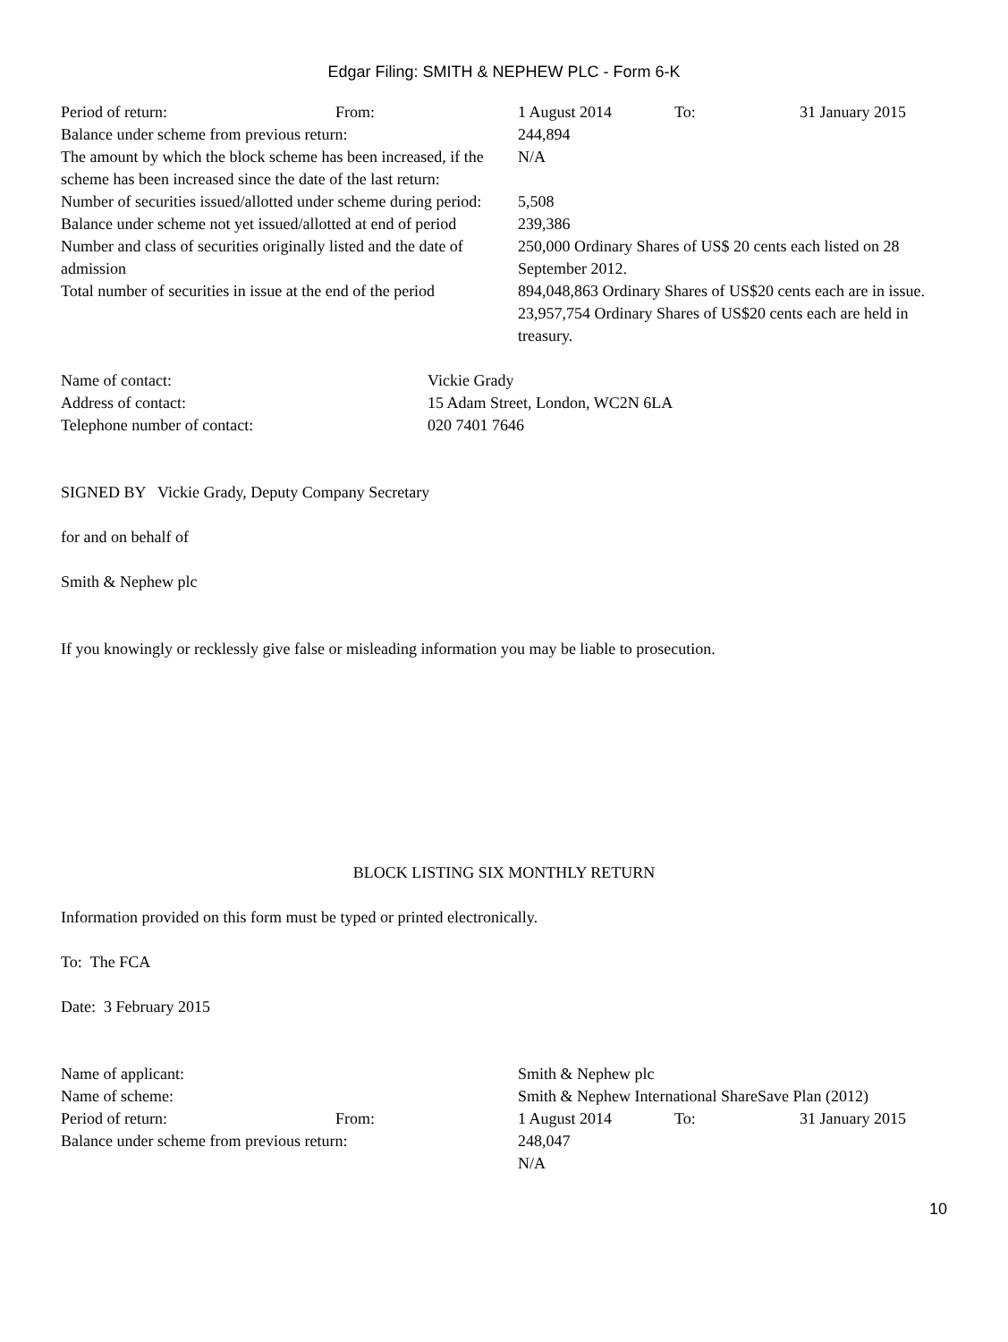Edgar Filing: SMITH & NEPHEW PLC - Form 6-K
| Period of return: | From: | 1 August 2014 | To: | 31 January 2015 |
| Balance under scheme from previous return: | | 244,894 | | |
| The amount by which the block scheme has been increased, if the scheme has been increased since the date of the last return: | | N/A | | |
| Number of securities issued/allotted under scheme during period: | | 5,508 | | |
| Balance under scheme not yet issued/allotted at end of period | | 239,386 | | |
| Number and class of securities originally listed and the date of admission | | 250,000 Ordinary Shares of US$ 20 cents each listed on 28 September 2012. | | |
| Total number of securities in issue at the end of the period | | 894,048,863 Ordinary Shares of US$20 cents each are in issue. 23,957,754 Ordinary Shares of US$20 cents each are held in treasury. | | |
| Name of contact: | Vickie Grady |
| Address of contact: | 15 Adam Street, London, WC2N 6LA |
| Telephone number of contact: | 020 7401 7646 |
SIGNED BY Vickie Grady, Deputy Company Secretary
for and on behalf of
Smith & Nephew plc
If you knowingly or recklessly give false or misleading information you may be liable to prosecution.
BLOCK LISTING SIX MONTHLY RETURN
Information provided on this form must be typed or printed electronically.
To: The FCA
Date: 3 February 2015
| Name of applicant: | | Smith & Nephew plc | | |
| Name of scheme: | | Smith & Nephew International ShareSave Plan (2012) | | |
| Period of return: | From: | 1 August 2014 | To: | 31 January 2015 |
| Balance under scheme from previous return: | | 248,047 N/A | | |
10